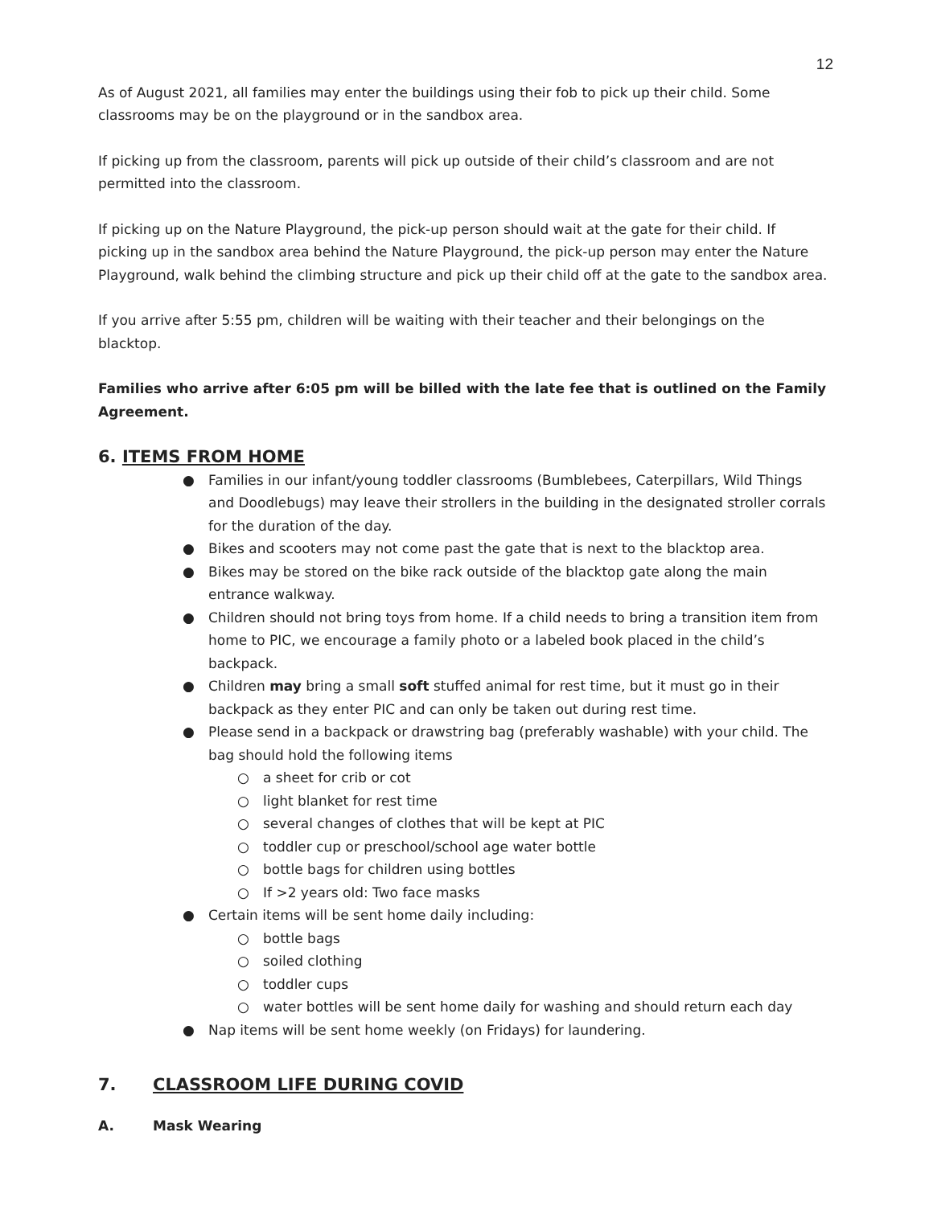12
As of August 2021, all families may enter the buildings using their fob to pick up their child. Some classrooms may be on the playground or in the sandbox area.
If picking up from the classroom, parents will pick up outside of their child’s classroom and are not permitted into the classroom.
If picking up on the Nature Playground, the pick-up person should wait at the gate for their child. If picking up in the sandbox area behind the Nature Playground, the pick-up person may enter the Nature Playground, walk behind the climbing structure and pick up their child off at the gate to the sandbox area.
If you arrive after 5:55 pm, children will be waiting with their teacher and their belongings on the blacktop.
Families who arrive after 6:05 pm will be billed with the late fee that is outlined on the Family Agreement.
6. ITEMS FROM HOME
● Families in our infant/young toddler classrooms (Bumblebees, Caterpillars, Wild Things and Doodlebugs) may leave their strollers in the building in the designated stroller corrals for the duration of the day.
● Bikes and scooters may not come past the gate that is next to the blacktop area.
● Bikes may be stored on the bike rack outside of the blacktop gate along the main entrance walkway.
● Children should not bring toys from home. If a child needs to bring a transition item from home to PIC, we encourage a family photo or a labeled book placed in the child’s backpack.
● Children may bring a small soft stuffed animal for rest time, but it must go in their backpack as they enter PIC and can only be taken out during rest time.
● Please send in a backpack or drawstring bag (preferably washable) with your child. The bag should hold the following items
○ a sheet for crib or cot
○ light blanket for rest time
○ several changes of clothes that will be kept at PIC
○ toddler cup or preschool/school age water bottle
○ bottle bags for children using bottles
○ If >2 years old: Two face masks
● Certain items will be sent home daily including:
○ bottle bags
○ soiled clothing
○ toddler cups
○ water bottles will be sent home daily for washing and should return each day
● Nap items will be sent home weekly (on Fridays) for laundering.
7. CLASSROOM LIFE DURING COVID
A. Mask Wearing